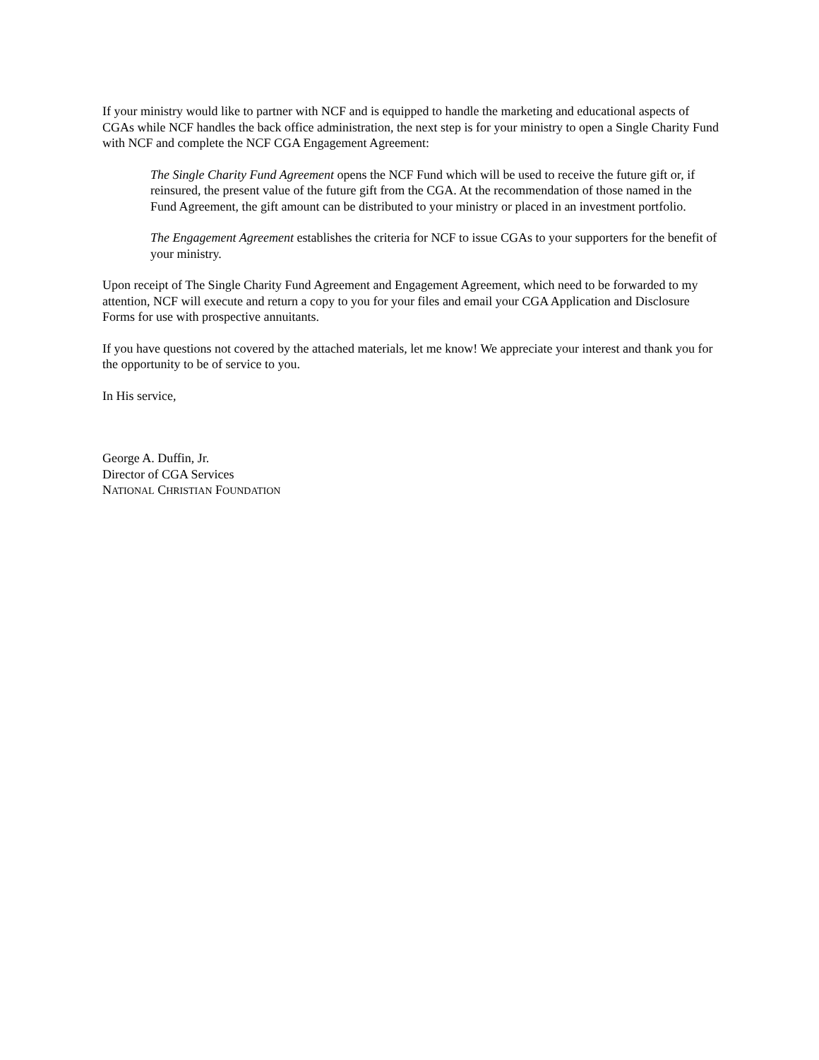If your ministry would like to partner with NCF and is equipped to handle the marketing and educational aspects of CGAs while NCF handles the back office administration, the next step is for your ministry to open a Single Charity Fund with NCF and complete the NCF CGA Engagement Agreement:
The Single Charity Fund Agreement opens the NCF Fund which will be used to receive the future gift or, if reinsured, the present value of the future gift from the CGA. At the recommendation of those named in the Fund Agreement, the gift amount can be distributed to your ministry or placed in an investment portfolio.
The Engagement Agreement establishes the criteria for NCF to issue CGAs to your supporters for the benefit of your ministry.
Upon receipt of The Single Charity Fund Agreement and Engagement Agreement, which need to be forwarded to my attention, NCF will execute and return a copy to you for your files and email your CGA Application and Disclosure Forms for use with prospective annuitants.
If you have questions not covered by the attached materials, let me know! We appreciate your interest and thank you for the opportunity to be of service to you.
In His service,
George A. Duffin, Jr.
Director of CGA Services
NATIONAL CHRISTIAN FOUNDATION